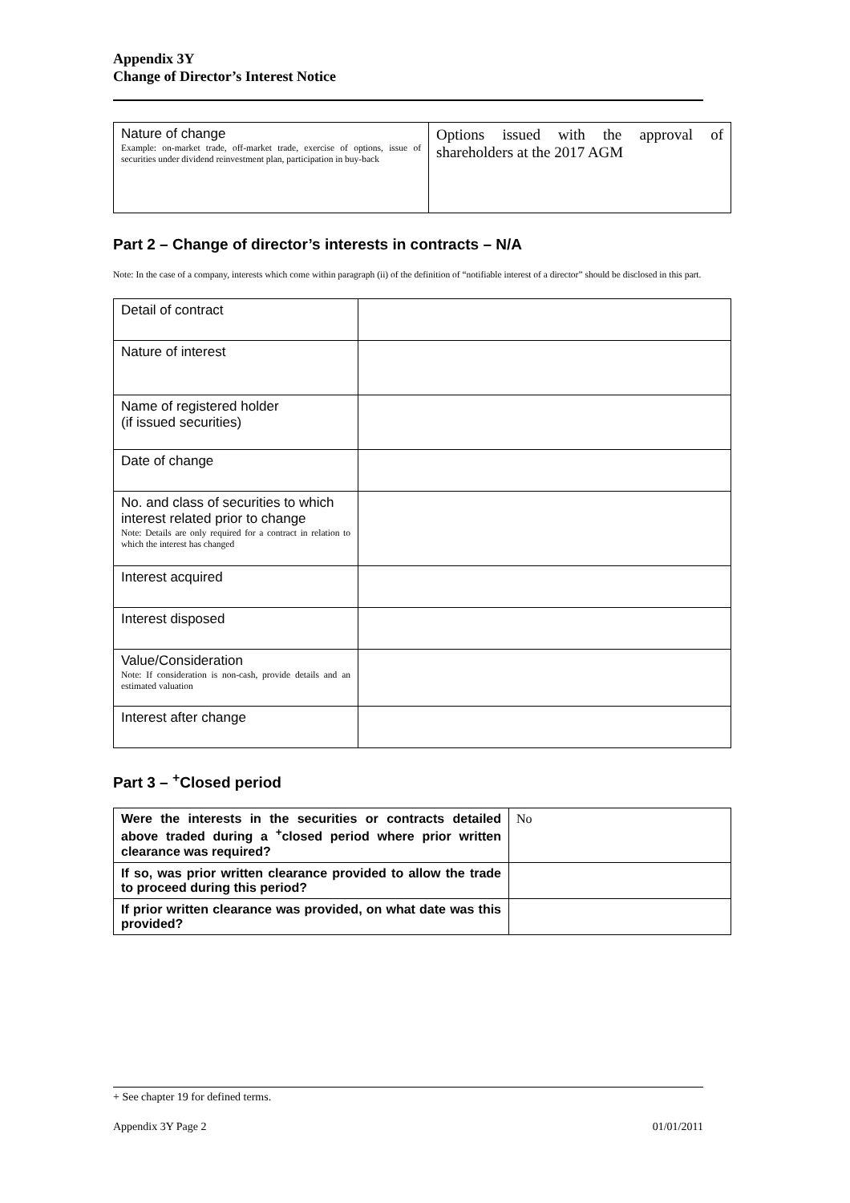Appendix 3Y
Change of Director’s Interest Notice
| Nature of change Example: on-market trade, off-market trade, exercise of options, issue of securities under dividend reinvestment plan, participation in buy-back | Options issued with the approval of shareholders at the 2017 AGM |
Part 2 – Change of director’s interests in contracts – N/A
Note: In the case of a company, interests which come within paragraph (ii) of the definition of “notifiable interest of a director” should be disclosed in this part.
| Detail of contract | |
| Nature of interest | |
| Name of registered holder (if issued securities) | |
| Date of change | |
| No. and class of securities to which interest related prior to change Note: Details are only required for a contract in relation to which the interest has changed | |
| Interest acquired | |
| Interest disposed | |
| Value/Consideration Note: If consideration is non-cash, provide details and an estimated valuation | |
| Interest after change | |
Part 3 – <sup>+</sup>Closed period
| Were the interests in the securities or contracts detailed above traded during a <sup>+</sup>closed period where prior written clearance was required? | No |
| If so, was prior written clearance provided to allow the trade to proceed during this period? | |
| If prior written clearance was provided, on what date was this provided? | |
+ See chapter 19 for defined terms.
Appendix 3Y Page 2 01/01/2011